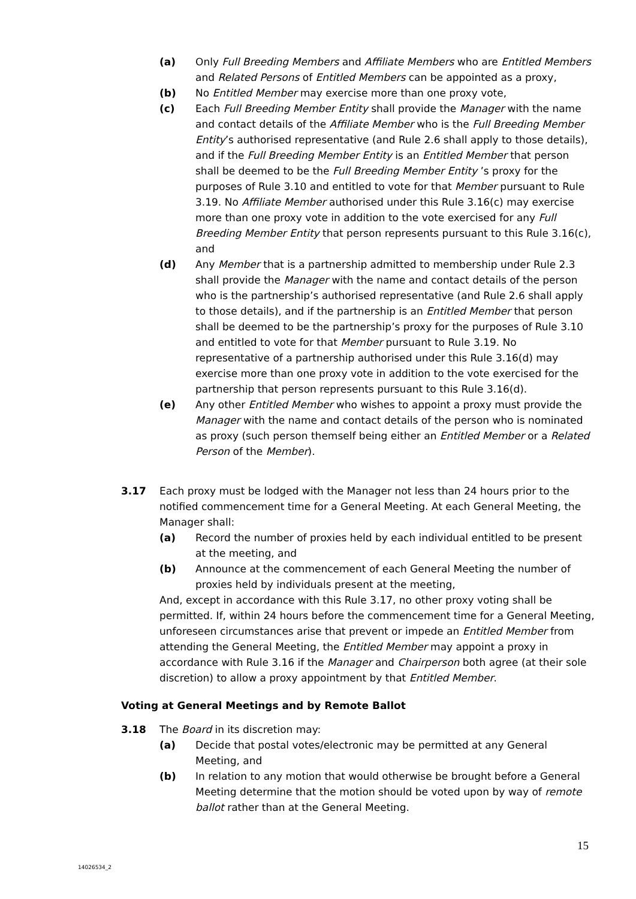(a) Only Full Breeding Members and Affiliate Members who are Entitled Members and Related Persons of Entitled Members can be appointed as a proxy,
(b) No Entitled Member may exercise more than one proxy vote,
(c) Each Full Breeding Member Entity shall provide the Manager with the name and contact details of the Affiliate Member who is the Full Breeding Member Entity’s authorised representative (and Rule 2.6 shall apply to those details), and if the Full Breeding Member Entity is an Entitled Member that person shall be deemed to be the Full Breeding Member Entity ’s proxy for the purposes of Rule 3.10 and entitled to vote for that Member pursuant to Rule 3.19. No Affiliate Member authorised under this Rule 3.16(c) may exercise more than one proxy vote in addition to the vote exercised for any Full Breeding Member Entity that person represents pursuant to this Rule 3.16(c), and
(d) Any Member that is a partnership admitted to membership under Rule 2.3 shall provide the Manager with the name and contact details of the person who is the partnership’s authorised representative (and Rule 2.6 shall apply to those details), and if the partnership is an Entitled Member that person shall be deemed to be the partnership’s proxy for the purposes of Rule 3.10 and entitled to vote for that Member pursuant to Rule 3.19. No representative of a partnership authorised under this Rule 3.16(d) may exercise more than one proxy vote in addition to the vote exercised for the partnership that person represents pursuant to this Rule 3.16(d).
(e) Any other Entitled Member who wishes to appoint a proxy must provide the Manager with the name and contact details of the person who is nominated as proxy (such person themself being either an Entitled Member or a Related Person of the Member).
3.17 Each proxy must be lodged with the Manager not less than 24 hours prior to the notified commencement time for a General Meeting. At each General Meeting, the Manager shall:
(a) Record the number of proxies held by each individual entitled to be present at the meeting, and
(b) Announce at the commencement of each General Meeting the number of proxies held by individuals present at the meeting,
And, except in accordance with this Rule 3.17, no other proxy voting shall be permitted. If, within 24 hours before the commencement time for a General Meeting, unforeseen circumstances arise that prevent or impede an Entitled Member from attending the General Meeting, the Entitled Member may appoint a proxy in accordance with Rule 3.16 if the Manager and Chairperson both agree (at their sole discretion) to allow a proxy appointment by that Entitled Member.
Voting at General Meetings and by Remote Ballot
3.18 The Board in its discretion may:
(a) Decide that postal votes/electronic may be permitted at any General Meeting, and
(b) In relation to any motion that would otherwise be brought before a General Meeting determine that the motion should be voted upon by way of remote ballot rather than at the General Meeting.
15
14026534_2